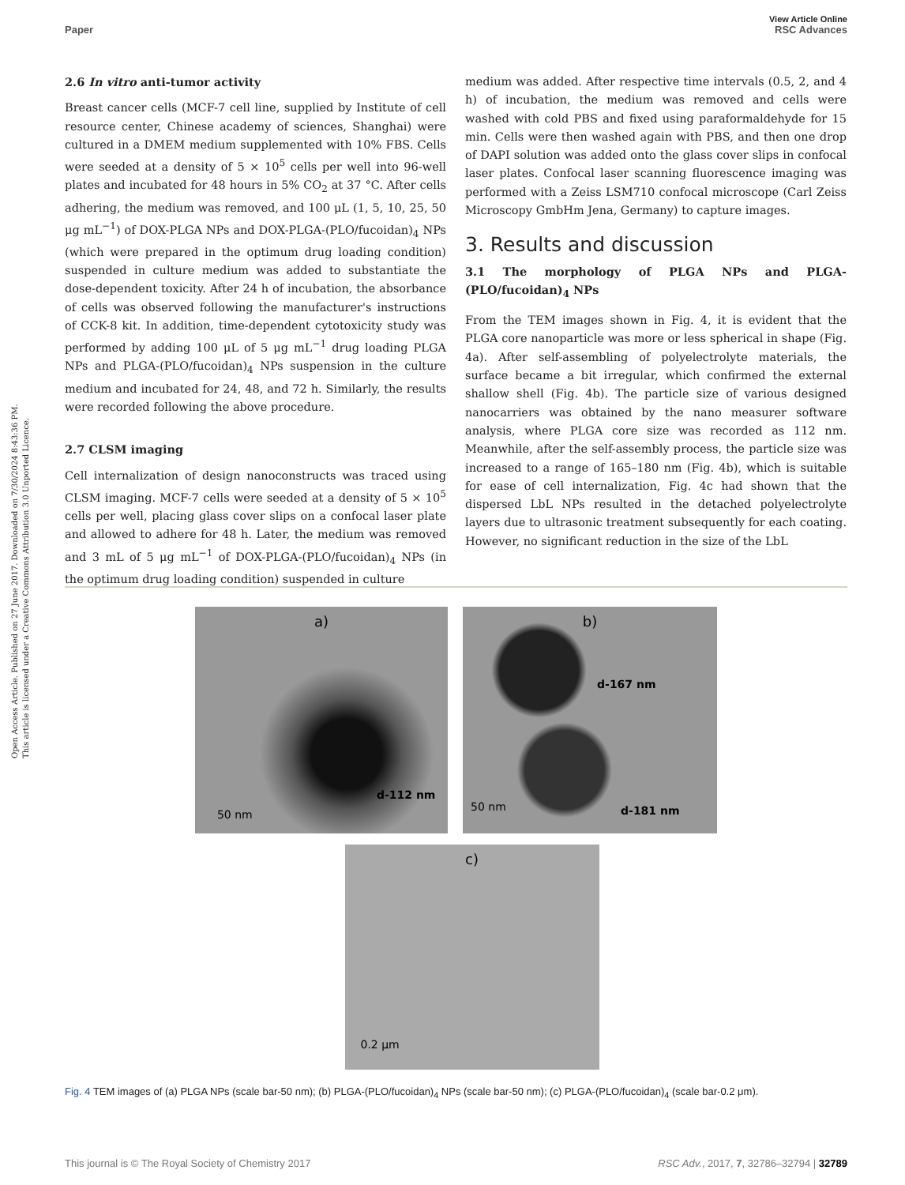Open Access Article. Published on 27 June 2017. Downloaded on 7/30/2024 8:43:36 PM.
This article is licensed under a Creative Commons Attribution 3.0 Unported Licence.
View Article Online
Paper RSC Advances
2.6 In vitro anti-tumor activity
Breast cancer cells (MCF-7 cell line, supplied by Institute of cell resource center, Chinese academy of sciences, Shanghai) were cultured in a DMEM medium supplemented with 10% FBS. Cells were seeded at a density of 5 × 10<sup>5</sup> cells per well into 96-well plates and incubated for 48 hours in 5% CO<sub>2</sub> at 37 °C. After cells adhering, the medium was removed, and 100 μL (1, 5, 10, 25, 50 μg mL<sup>−1</sup>) of DOX-PLGA NPs and DOX-PLGA-(PLO/fucoidan)<sub>4</sub> NPs (which were prepared in the optimum drug loading condition) suspended in culture medium was added to substantiate the dose-dependent toxicity. After 24 h of incubation, the absorbance of cells was observed following the manufacturer's instructions of CCK-8 kit. In addition, time-dependent cytotoxicity study was performed by adding 100 μL of 5 μg mL<sup>−1</sup> drug loading PLGA NPs and PLGA-(PLO/fucoidan)<sub>4</sub> NPs suspension in the culture medium and incubated for 24, 48, and 72 h. Similarly, the results were recorded following the above procedure.
2.7 CLSM imaging
Cell internalization of design nanoconstructs was traced using CLSM imaging. MCF-7 cells were seeded at a density of 5 × 10<sup>5</sup> cells per well, placing glass cover slips on a confocal laser plate and allowed to adhere for 48 h. Later, the medium was removed and 3 mL of 5 μg mL<sup>−1</sup> of DOX-PLGA-(PLO/fucoidan)<sub>4</sub> NPs (in the optimum drug loading condition) suspended in culture
medium was added. After respective time intervals (0.5, 2, and 4 h) of incubation, the medium was removed and cells were washed with cold PBS and fixed using paraformaldehyde for 15 min. Cells were then washed again with PBS, and then one drop of DAPI solution was added onto the glass cover slips in confocal laser plates. Confocal laser scanning fluorescence imaging was performed with a Zeiss LSM710 confocal microscope (Carl Zeiss Microscopy GmbHm Jena, Germany) to capture images.
3. Results and discussion
3.1 The morphology of PLGA NPs and PLGA-(PLO/fucoidan)<sub>4</sub> NPs
From the TEM images shown in Fig. 4, it is evident that the PLGA core nanoparticle was more or less spherical in shape (Fig. 4a). After self-assembling of polyelectrolyte materials, the surface became a bit irregular, which confirmed the external shallow shell (Fig. 4b). The particle size of various designed nanocarriers was obtained by the nano measurer software analysis, where PLGA core size was recorded as 112 nm. Meanwhile, after the self-assembly process, the particle size was increased to a range of 165–180 nm (Fig. 4b), which is suitable for ease of cell internalization, Fig. 4c had shown that the dispersed LbL NPs resulted in the detached polyelectrolyte layers due to ultrasonic treatment subsequently for each coating. However, no significant reduction in the size of the LbL
a)
d-112 nm
50 nm
b)
d-167 nm
d-181 nm
50 nm
c)
0.2 μm
Fig. 4 TEM images of (a) PLGA NPs (scale bar-50 nm); (b) PLGA-(PLO/fucoidan)<sub>4</sub> NPs (scale bar-50 nm); (c) PLGA-(PLO/fucoidan)<sub>4</sub> (scale bar-0.2 μm).
This journal is © The Royal Society of Chemistry 2017 RSC Adv., 2017, 7, 32786–32794 | 32789